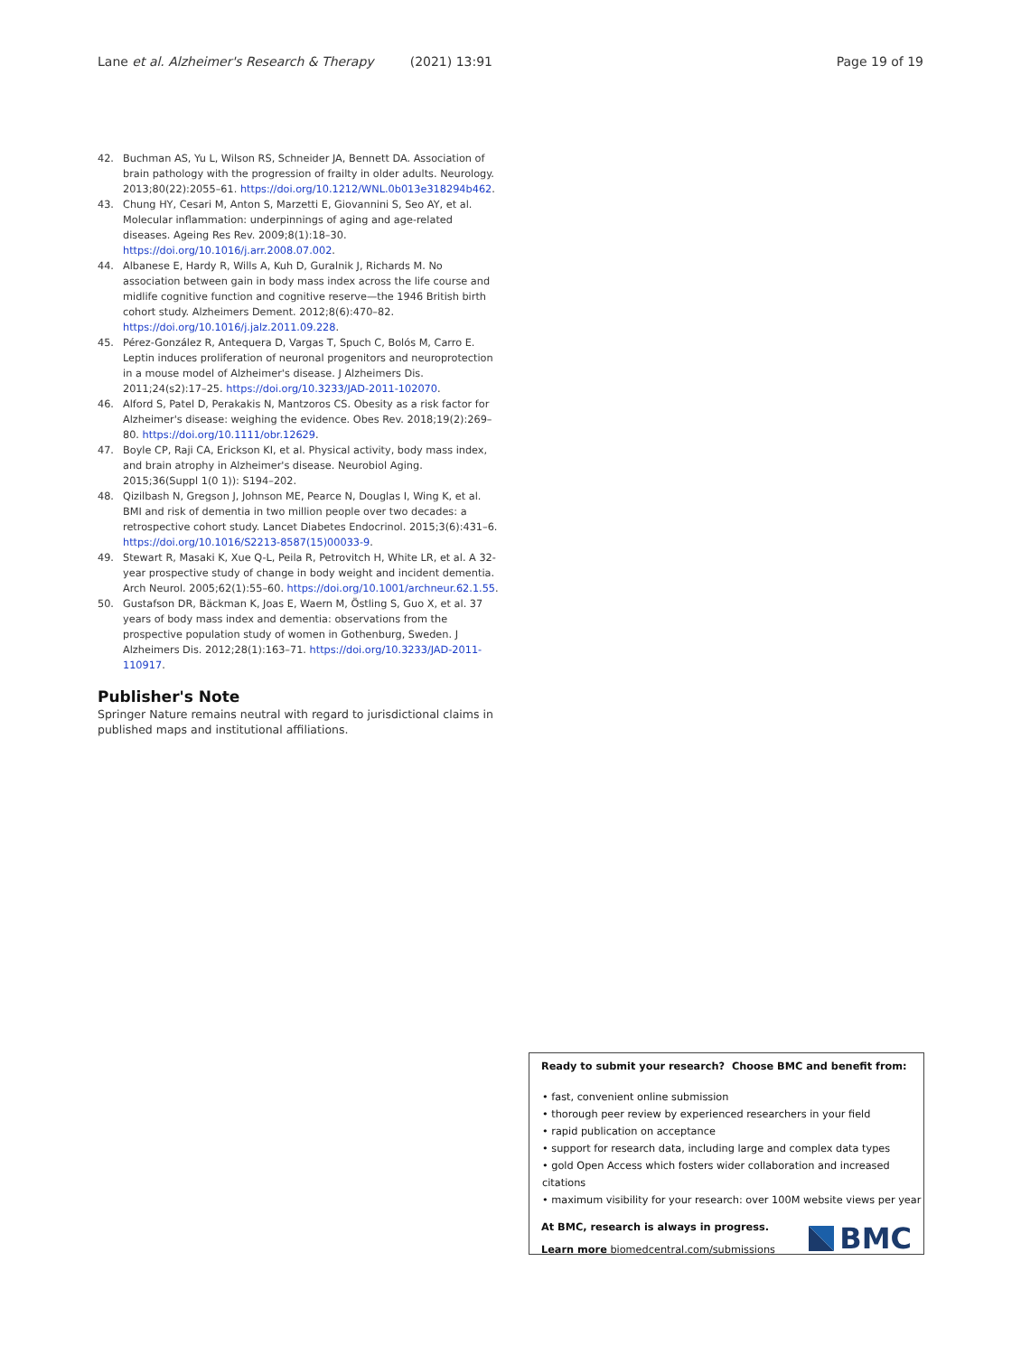Lane et al. Alzheimer's Research & Therapy (2021) 13:91 Page 19 of 19
42. Buchman AS, Yu L, Wilson RS, Schneider JA, Bennett DA. Association of brain pathology with the progression of frailty in older adults. Neurology. 2013;80(22):2055–61. https://doi.org/10.1212/WNL.0b013e318294b462.
43. Chung HY, Cesari M, Anton S, Marzetti E, Giovannini S, Seo AY, et al. Molecular inflammation: underpinnings of aging and age-related diseases. Ageing Res Rev. 2009;8(1):18–30. https://doi.org/10.1016/j.arr.2008.07.002.
44. Albanese E, Hardy R, Wills A, Kuh D, Guralnik J, Richards M. No association between gain in body mass index across the life course and midlife cognitive function and cognitive reserve—the 1946 British birth cohort study. Alzheimers Dement. 2012;8(6):470–82. https://doi.org/10.1016/j.jalz.2011.09.228.
45. Pérez-González R, Antequera D, Vargas T, Spuch C, Bolós M, Carro E. Leptin induces proliferation of neuronal progenitors and neuroprotection in a mouse model of Alzheimer's disease. J Alzheimers Dis. 2011;24(s2):17–25. https://doi.org/10.3233/JAD-2011-102070.
46. Alford S, Patel D, Perakakis N, Mantzoros CS. Obesity as a risk factor for Alzheimer's disease: weighing the evidence. Obes Rev. 2018;19(2):269–80. https://doi.org/10.1111/obr.12629.
47. Boyle CP, Raji CA, Erickson KI, et al. Physical activity, body mass index, and brain atrophy in Alzheimer's disease. Neurobiol Aging. 2015;36(Suppl 1(0 1)): S194–202.
48. Qizilbash N, Gregson J, Johnson ME, Pearce N, Douglas I, Wing K, et al. BMI and risk of dementia in two million people over two decades: a retrospective cohort study. Lancet Diabetes Endocrinol. 2015;3(6):431–6. https://doi.org/10.1016/S2213-8587(15)00033-9.
49. Stewart R, Masaki K, Xue Q-L, Peila R, Petrovitch H, White LR, et al. A 32-year prospective study of change in body weight and incident dementia. Arch Neurol. 2005;62(1):55–60. https://doi.org/10.1001/archneur.62.1.55.
50. Gustafson DR, Bäckman K, Joas E, Waern M, Östling S, Guo X, et al. 37 years of body mass index and dementia: observations from the prospective population study of women in Gothenburg, Sweden. J Alzheimers Dis. 2012;28(1):163–71. https://doi.org/10.3233/JAD-2011-110917.
Publisher's Note
Springer Nature remains neutral with regard to jurisdictional claims in published maps and institutional affiliations.
Ready to submit your research? Choose BMC and benefit from:
• fast, convenient online submission
• thorough peer review by experienced researchers in your field
• rapid publication on acceptance
• support for research data, including large and complex data types
• gold Open Access which fosters wider collaboration and increased citations
• maximum visibility for your research: over 100M website views per year
At BMC, research is always in progress.
Learn more biomedcentral.com/submissions
BMC